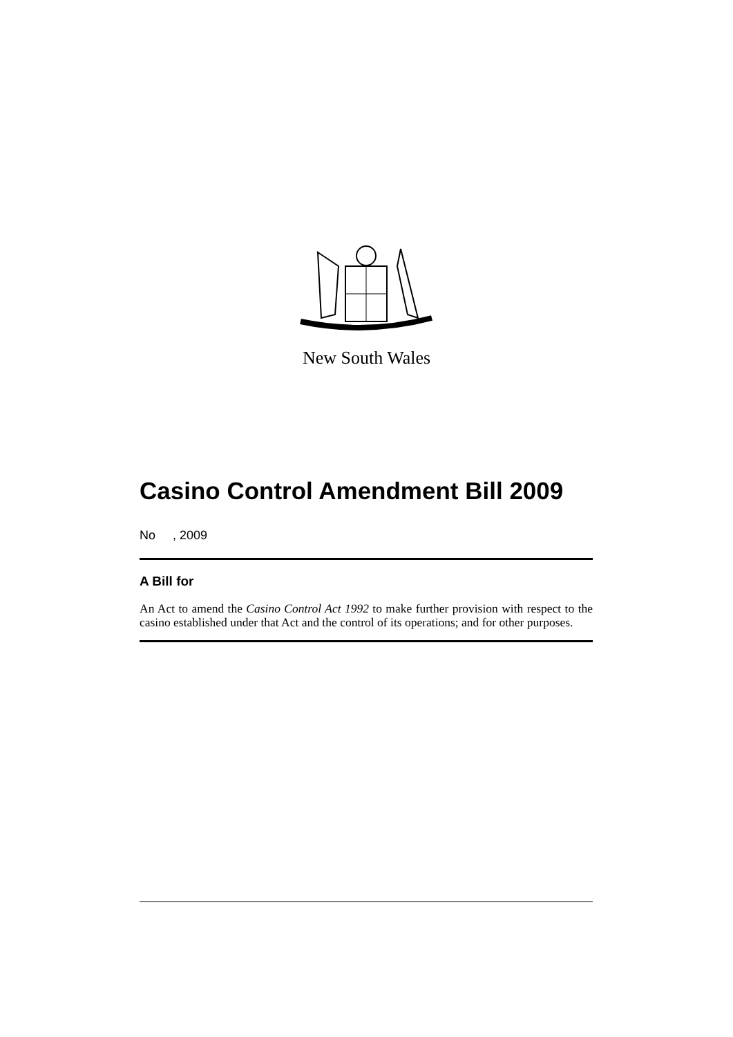New South Wales
Casino Control Amendment Bill 2009
No , 2009
A Bill for
An Act to amend the Casino Control Act 1992 to make further provision with respect to the casino established under that Act and the control of its operations; and for other purposes.